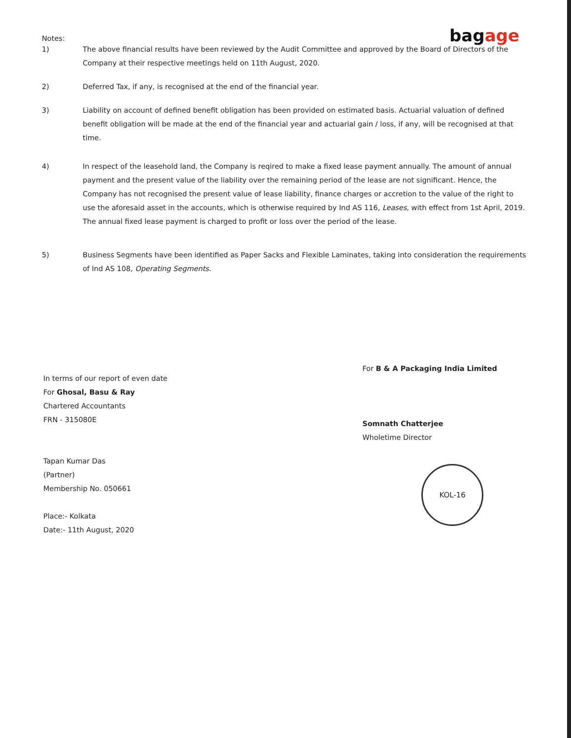bagage
Notes:
1) The above financial results have been reviewed by the Audit Committee and approved by the Board of Directors of the Company at their respective meetings held on 11th August, 2020.
2) Deferred Tax, if any, is recognised at the end of the financial year.
3) Liability on account of defined benefit obligation has been provided on estimated basis. Actuarial valuation of defined benefit obligation will be made at the end of the financial year and actuarial gain / loss, if any, will be recognised at that time.
4) In respect of the leasehold land, the Company is reqired to make a fixed lease payment annually. The amount of annual payment and the present value of the liability over the remaining period of the lease are not significant. Hence, the Company has not recognised the present value of lease liability, finance charges or accretion to the value of the right to use the aforesaid asset in the accounts, which is otherwise required by Ind AS 116, Leases, with effect from 1st April, 2019. The annual fixed lease payment is charged to profit or loss over the period of the lease.
5) Business Segments have been identified as Paper Sacks and Flexible Laminates, taking into consideration the requirements of Ind AS 108, Operating Segments.
In terms of our report of even date
For Ghosal, Basu & Ray
Chartered Accountants
FRN - 315080E
Tapan Kumar Das
(Partner)
Membership No. 050661
Place:- Kolkata
Date:- 11th August, 2020
For B & A Packaging India Limited
Somnath Chatterjee
Wholetime Director
KOL-16